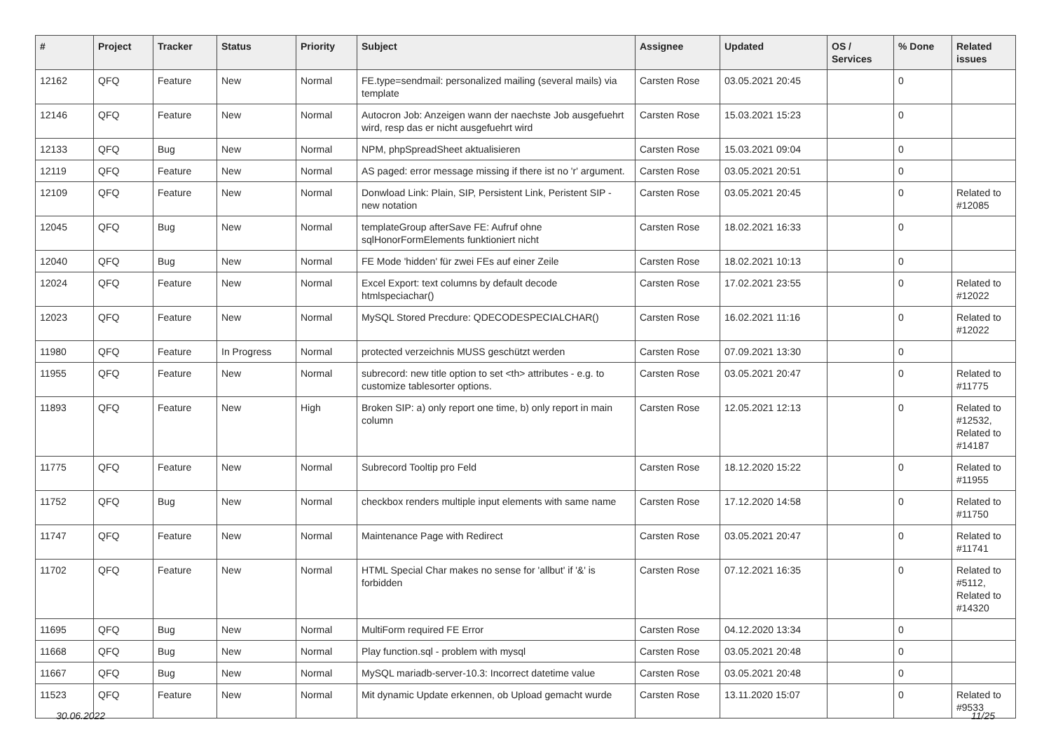| # | Project | Tracker | Status | Priority | Subject | Assignee | Updated | OS / Services | % Done | Related issues |
| --- | --- | --- | --- | --- | --- | --- | --- | --- | --- | --- |
| 12162 | QFQ | Feature | New | Normal | FE.type=sendmail: personalized mailing (several mails) via template | Carsten Rose | 03.05.2021 20:45 | | 0 | |
| 12146 | QFQ | Feature | New | Normal | Autocron Job: Anzeigen wann der naechste Job ausgefuehrt wird, resp das er nicht ausgefuehrt wird | Carsten Rose | 15.03.2021 15:23 | | 0 | |
| 12133 | QFQ | Bug | New | Normal | NPM, phpSpreadSheet aktualisieren | Carsten Rose | 15.03.2021 09:04 | | 0 | |
| 12119 | QFQ | Feature | New | Normal | AS paged: error message missing if there ist no 'r' argument. | Carsten Rose | 03.05.2021 20:51 | | 0 | |
| 12109 | QFQ | Feature | New | Normal | Donwload Link: Plain, SIP, Persistent Link, Peristent SIP - new notation | Carsten Rose | 03.05.2021 20:45 | | 0 | Related to #12085 |
| 12045 | QFQ | Bug | New | Normal | templateGroup afterSave FE: Aufruf ohne sqlHonorFormElements funktioniert nicht | Carsten Rose | 18.02.2021 16:33 | | 0 | |
| 12040 | QFQ | Bug | New | Normal | FE Mode 'hidden' für zwei FEs auf einer Zeile | Carsten Rose | 18.02.2021 10:13 | | 0 | |
| 12024 | QFQ | Feature | New | Normal | Excel Export: text columns by default decode htmlspeciachar() | Carsten Rose | 17.02.2021 23:55 | | 0 | Related to #12022 |
| 12023 | QFQ | Feature | New | Normal | MySQL Stored Precdure: QDECODESPECIALCHAR() | Carsten Rose | 16.02.2021 11:16 | | 0 | Related to #12022 |
| 11980 | QFQ | Feature | In Progress | Normal | protected verzeichnis MUSS geschützt werden | Carsten Rose | 07.09.2021 13:30 | | 0 | |
| 11955 | QFQ | Feature | New | Normal | subrecord: new title option to set <th> attributes - e.g. to customize tablesorter options. | Carsten Rose | 03.05.2021 20:47 | | 0 | Related to #11775 |
| 11893 | QFQ | Feature | New | High | Broken SIP: a) only report one time, b) only report in main column | Carsten Rose | 12.05.2021 12:13 | | 0 | Related to #12532, Related to #14187 |
| 11775 | QFQ | Feature | New | Normal | Subrecord Tooltip pro Feld | Carsten Rose | 18.12.2020 15:22 | | 0 | Related to #11955 |
| 11752 | QFQ | Bug | New | Normal | checkbox renders multiple input elements with same name | Carsten Rose | 17.12.2020 14:58 | | 0 | Related to #11750 |
| 11747 | QFQ | Feature | New | Normal | Maintenance Page with Redirect | Carsten Rose | 03.05.2021 20:47 | | 0 | Related to #11741 |
| 11702 | QFQ | Feature | New | Normal | HTML Special Char makes no sense for 'allbut' if '&' is forbidden | Carsten Rose | 07.12.2021 16:35 | | 0 | Related to #5112, Related to #14320 |
| 11695 | QFQ | Bug | New | Normal | MultiForm required FE Error | Carsten Rose | 04.12.2020 13:34 | | 0 | |
| 11668 | QFQ | Bug | New | Normal | Play function.sql - problem with mysql | Carsten Rose | 03.05.2021 20:48 | | 0 | |
| 11667 | QFQ | Bug | New | Normal | MySQL mariadb-server-10.3: Incorrect datetime value | Carsten Rose | 03.05.2021 20:48 | | 0 | |
| 11523 | QFQ | Feature | New | Normal | Mit dynamic Update erkennen, ob Upload gemacht wurde | Carsten Rose | 13.11.2020 15:07 | | 0 | Related to #9533 |
30.06.2022 11/25